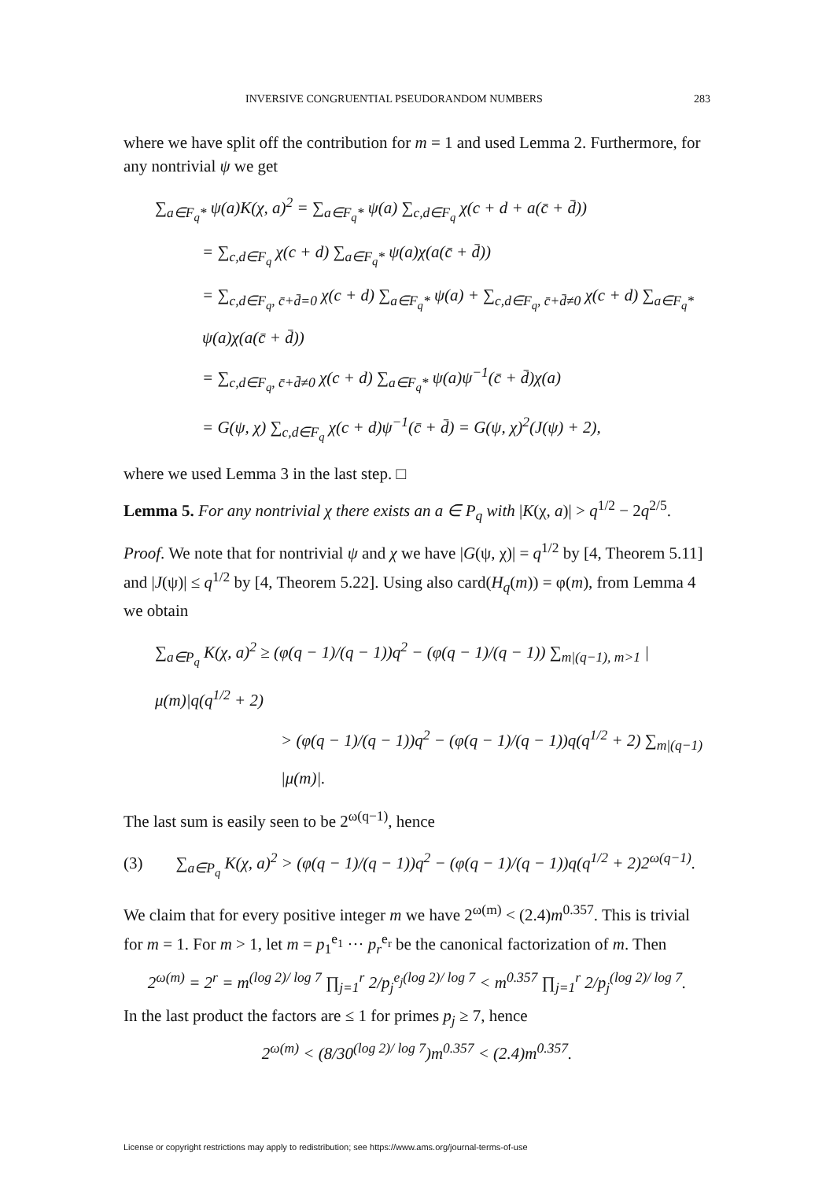INVERSIVE CONGRUENTIAL PSEUDORANDOM NUMBERS 283
where we have split off the contribution for m = 1 and used Lemma 2. Furthermore, for any nontrivial ψ we get
∑<sub>a∈F<sub>q</sub>*</sub> ψ(a)K(χ, a)<sup>2</sup> = ∑<sub>a∈F<sub>q</sub>*</sub> ψ(a) ∑<sub>c,d∈F<sub>q</sub></sub> χ(c + d + a(c̄ + d̄))
= ∑<sub>c,d∈F<sub>q</sub></sub> χ(c + d) ∑<sub>a∈F<sub>q</sub>*</sub> ψ(a)χ(a(c̄ + d̄))
= ∑<sub>c,d∈F<sub>q</sub>, c̄+d̄=0</sub> χ(c + d) ∑<sub>a∈F<sub>q</sub>*</sub> ψ(a) + ∑<sub>c,d∈F<sub>q</sub>, c̄+d̄≠0</sub> χ(c + d) ∑<sub>a∈F<sub>q</sub>*</sub> ψ(a)χ(a(c̄ + d̄))
= ∑<sub>c,d∈F<sub>q</sub>, c̄+d̄≠0</sub> χ(c + d) ∑<sub>a∈F<sub>q</sub>*</sub> ψ(a)ψ<sup>−1</sup>(c̄ + d̄)χ(a)
= G(ψ, χ) ∑<sub>c,d∈F<sub>q</sub></sub> χ(c + d)ψ<sup>−1</sup>(c̄ + d̄) = G(ψ, χ)<sup>2</sup>(J(ψ) + 2),
where we used Lemma 3 in the last step. □
Lemma 5. For any nontrivial χ there exists an a ∈ P<sub>q</sub> with |K(χ, a)| > q<sup>1/2</sup> − 2q<sup>2/5</sup>.
Proof. We note that for nontrivial ψ and χ we have |G(ψ, χ)| = q<sup>1/2</sup> by [4, Theorem 5.11] and |J(ψ)| ≤ q<sup>1/2</sup> by [4, Theorem 5.22]. Using also card(H<sub>q</sub>(m)) = φ(m), from Lemma 4 we obtain
∑<sub>a∈P<sub>q</sub></sub> K(χ, a)<sup>2</sup> ≥ (φ(q − 1)/(q − 1))q<sup>2</sup> − (φ(q − 1)/(q − 1)) ∑<sub>m|(q−1), m>1</sub> |μ(m)|q(q<sup>1/2</sup> + 2)
> (φ(q − 1)/(q − 1))q<sup>2</sup> − (φ(q − 1)/(q − 1))q(q<sup>1/2</sup> + 2) ∑<sub>m|(q−1)</sub> |μ(m)|.
The last sum is easily seen to be 2<sup>ω(q−1)</sup>, hence
(3) ∑<sub>a∈P<sub>q</sub></sub> K(χ, a)<sup>2</sup> > (φ(q − 1)/(q − 1))q<sup>2</sup> − (φ(q − 1)/(q − 1))q(q<sup>1/2</sup> + 2)2<sup>ω(q−1)</sup>.
We claim that for every positive integer m we have 2<sup>ω(m)</sup> < (2.4)m<sup>0.357</sup>. This is trivial for m = 1. For m > 1, let m = p<sub>1</sub><sup>e<sub>1</sub></sup> ··· p<sub>r</sub><sup>e<sub>r</sub></sup> be the canonical factorization of m. Then
2<sup>ω(m)</sup> = 2<sup>r</sup> = m<sup>(log 2)/ log 7</sup> ∏<sub>j=1</sub><sup>r</sup> 2/p<sub>j</sub><sup>e<sub>j</sub>(log 2)/ log 7</sup> < m<sup>0.357</sup> ∏<sub>j=1</sub><sup>r</sup> 2/p<sub>j</sub><sup>(log 2)/ log 7</sup>.
In the last product the factors are ≤ 1 for primes p<sub>j</sub> ≥ 7, hence
2<sup>ω(m)</sup> < (8/30<sup>(log 2)/ log 7</sup>)m<sup>0.357</sup> < (2.4)m<sup>0.357</sup>.
License or copyright restrictions may apply to redistribution; see https://www.ams.org/journal-terms-of-use